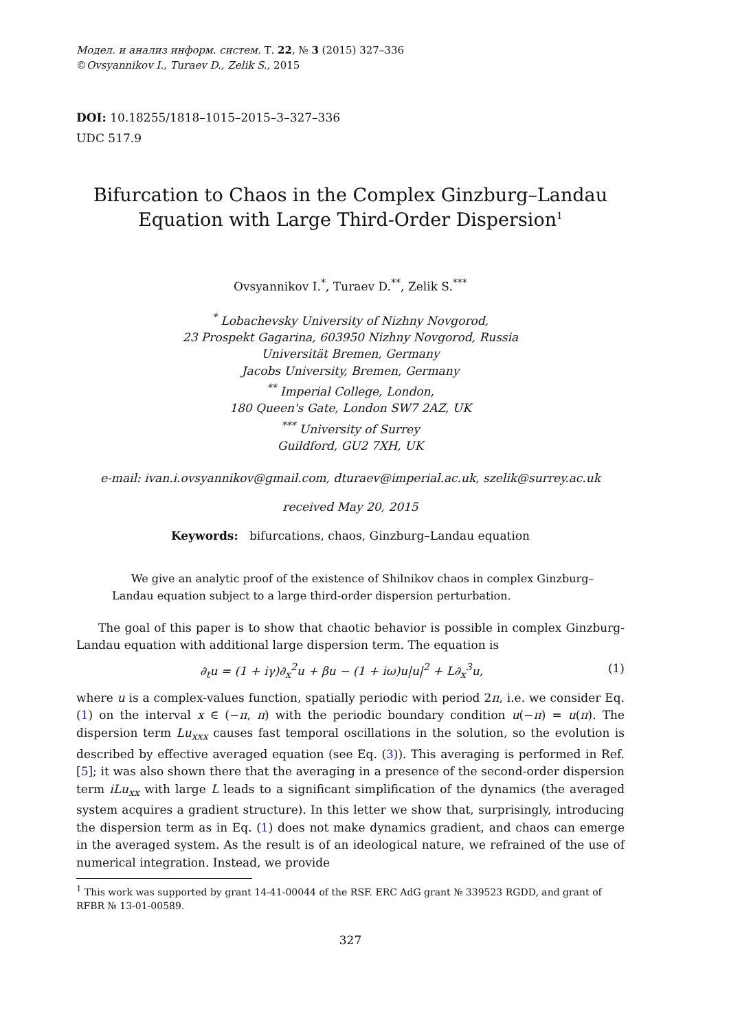Модел. и анализ информ. систем. Т. 22, № 3 (2015) 327–336
©Ovsyannikov I., Turaev D., Zelik S., 2015
DOI: 10.18255/1818–1015–2015–3–327–336
UDC 517.9
Bifurcation to Chaos in the Complex Ginzburg–Landau Equation with Large Third-Order Dispersion<sup>1</sup>
Ovsyannikov I.<sup>*</sup>, Turaev D.<sup>**</sup>, Zelik S.<sup>***</sup>
<sup>*</sup> Lobachevsky University of Nizhny Novgorod,
23 Prospekt Gagarina, 603950 Nizhny Novgorod, Russia
Universität Bremen, Germany
Jacobs University, Bremen, Germany
<sup>**</sup> Imperial College, London,
180 Queen's Gate, London SW7 2AZ, UK
<sup>***</sup> University of Surrey
Guildford, GU2 7XH, UK
e-mail: ivan.i.ovsyannikov@gmail.com, dturaev@imperial.ac.uk, szelik@surrey.ac.uk
received May 20, 2015
Keywords: bifurcations, chaos, Ginzburg–Landau equation
We give an analytic proof of the existence of Shilnikov chaos in complex Ginzburg–Landau equation subject to a large third-order dispersion perturbation.
The goal of this paper is to show that chaotic behavior is possible in complex Ginzburg-Landau equation with additional large dispersion term. The equation is
∂<sub>t</sub>u = (1 + iγ)∂<sub>x</sub><sup>2</sup>u + βu − (1 + iω)u|u|<sup>2</sup> + L∂<sub>x</sub><sup>3</sup>u, (1)
where u is a complex-values function, spatially periodic with period 2π, i.e. we consider Eq. (1) on the interval x ∈ (−π, π) with the periodic boundary condition u(−π) = u(π). The dispersion term Lu<sub>xxx</sub> causes fast temporal oscillations in the solution, so the evolution is described by effective averaged equation (see Eq. (3)). This averaging is performed in Ref. [5]; it was also shown there that the averaging in a presence of the second-order dispersion term iLu<sub>xx</sub> with large L leads to a significant simplification of the dynamics (the averaged system acquires a gradient structure). In this letter we show that, surprisingly, introducing the dispersion term as in Eq. (1) does not make dynamics gradient, and chaos can emerge in the averaged system. As the result is of an ideological nature, we refrained of the use of numerical integration. Instead, we provide
<sup>1</sup> This work was supported by grant 14-41-00044 of the RSF. ERC AdG grant № 339523 RGDD, and grant of RFBR № 13-01-00589.
327